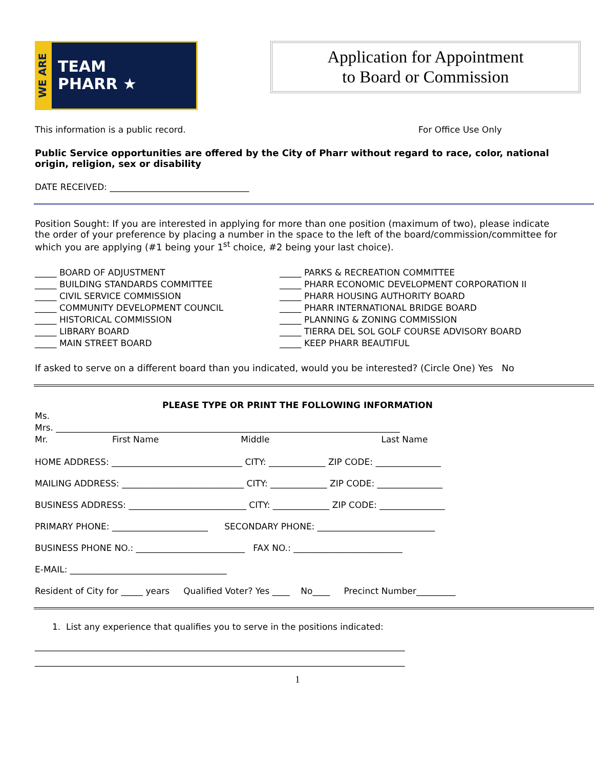WE ARE
TEAM
PHARR ★
Application for Appointment
to Board or Commission
This information is a public record. For Office Use Only
Public Service opportunities are offered by the City of Pharr without regard to race, color, national origin, religion, sex or disability
DATE RECEIVED: ________________________________
Position Sought: If you are interested in applying for more than one position (maximum of two), please indicate the order of your preference by placing a number in the space to the left of the board/commission/committee for which you are applying (#1 being your 1<sup>st</sup> choice, #2 being your last choice).
_____ BOARD OF ADJUSTMENT
_____ BUILDING STANDARDS COMMITTEE
_____ CIVIL SERVICE COMMISSION
_____ COMMUNITY DEVELOPMENT COUNCIL
_____ HISTORICAL COMMISSION
_____ LIBRARY BOARD
_____ MAIN STREET BOARD
_____ PARKS & RECREATION COMMITTEE
_____ PHARR ECONOMIC DEVELOPMENT CORPORATION II
_____ PHARR HOUSING AUTHORITY BOARD
_____ PHARR INTERNATIONAL BRIDGE BOARD
_____ PLANNING & ZONING COMMISSION
_____ TIERRA DEL SOL GOLF COURSE ADVISORY BOARD
_____ KEEP PHARR BEAUTIFUL
If asked to serve on a different board than you indicated, would you be interested? (Circle One) Yes No
PLEASE TYPE OR PRINT THE FOLLOWING INFORMATION
Ms.
Mrs. _______________________________________________________________________________
Mr. First Name Middle Last Name
HOME ADDRESS: ______________________________ CITY: _____________ ZIP CODE: _______________
MAILING ADDRESS: ____________________________ CITY: _____________ ZIP CODE: _______________
BUSINESS ADDRESS: ___________________________ CITY: _____________ ZIP CODE: _______________
PRIMARY PHONE: ______________________ SECONDARY PHONE: ___________________________
BUSINESS PHONE NO.: _________________________ FAX NO.: _________________________
E-MAIL: ____________________________________
Resident of City for _____ years Qualified Voter? Yes ____ No____ Precinct Number_________
1. List any experience that qualifies you to serve in the positions indicated:
_____________________________________________________________________________________
_____________________________________________________________________________________
1